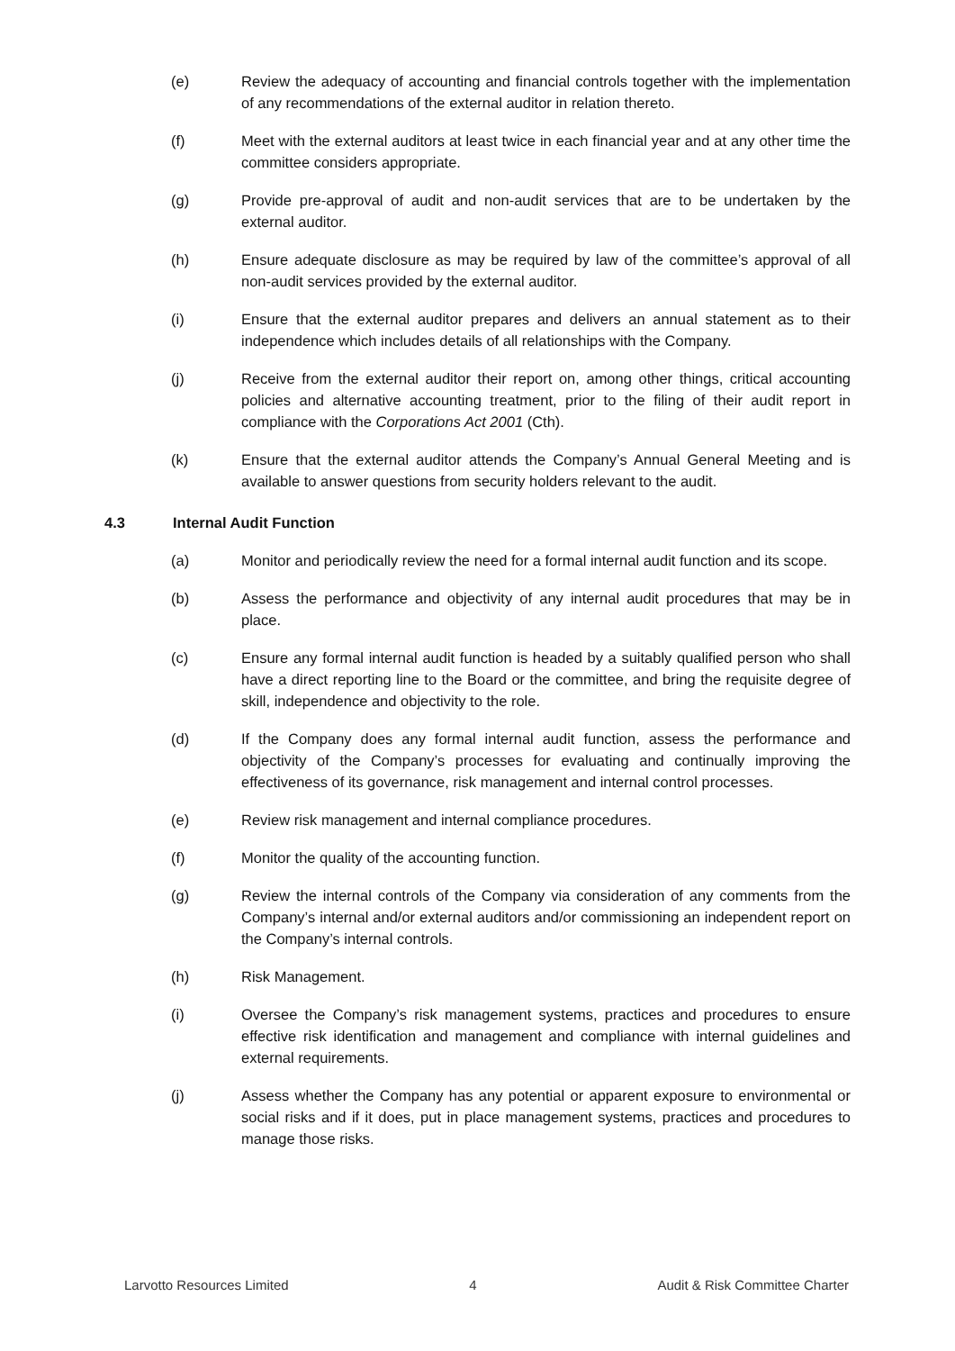(e) Review the adequacy of accounting and financial controls together with the implementation of any recommendations of the external auditor in relation thereto.
(f) Meet with the external auditors at least twice in each financial year and at any other time the committee considers appropriate.
(g) Provide pre-approval of audit and non-audit services that are to be undertaken by the external auditor.
(h) Ensure adequate disclosure as may be required by law of the committee’s approval of all non-audit services provided by the external auditor.
(i) Ensure that the external auditor prepares and delivers an annual statement as to their independence which includes details of all relationships with the Company.
(j) Receive from the external auditor their report on, among other things, critical accounting policies and alternative accounting treatment, prior to the filing of their audit report in compliance with the Corporations Act 2001 (Cth).
(k) Ensure that the external auditor attends the Company’s Annual General Meeting and is available to answer questions from security holders relevant to the audit.
4.3 Internal Audit Function
(a) Monitor and periodically review the need for a formal internal audit function and its scope.
(b) Assess the performance and objectivity of any internal audit procedures that may be in place.
(c) Ensure any formal internal audit function is headed by a suitably qualified person who shall have a direct reporting line to the Board or the committee, and bring the requisite degree of skill, independence and objectivity to the role.
(d) If the Company does any formal internal audit function, assess the performance and objectivity of the Company’s processes for evaluating and continually improving the effectiveness of its governance, risk management and internal control processes.
(e) Review risk management and internal compliance procedures.
(f) Monitor the quality of the accounting function.
(g) Review the internal controls of the Company via consideration of any comments from the Company’s internal and/or external auditors and/or commissioning an independent report on the Company’s internal controls.
(h) Risk Management.
(i) Oversee the Company’s risk management systems, practices and procedures to ensure effective risk identification and management and compliance with internal guidelines and external requirements.
(j) Assess whether the Company has any potential or apparent exposure to environmental or social risks and if it does, put in place management systems, practices and procedures to manage those risks.
Larvotto Resources Limited 4 Audit & Risk Committee Charter